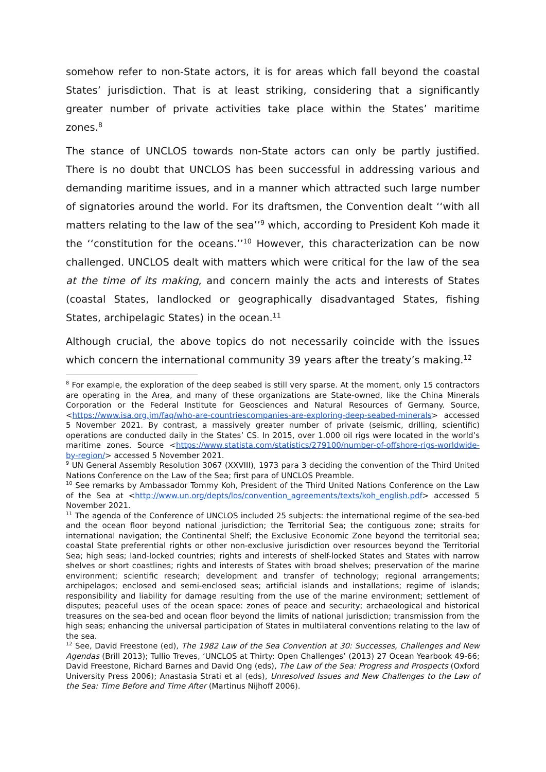somehow refer to non-State actors, it is for areas which fall beyond the coastal States’ jurisdiction. That is at least striking, considering that a significantly greater number of private activities take place within the States’ maritime zones.<sup>8</sup>
The stance of UNCLOS towards non-State actors can only be partly justified. There is no doubt that UNCLOS has been successful in addressing various and demanding maritime issues, and in a manner which attracted such large number of signatories around the world. For its draftsmen, the Convention dealt ‘‘with all matters relating to the law of the sea’’<sup>9</sup> which, according to President Koh made it the ‘‘constitution for the oceans.’’<sup>10</sup> However, this characterization can be now challenged. UNCLOS dealt with matters which were critical for the law of the sea at the time of its making, and concern mainly the acts and interests of States (coastal States, landlocked or geographically disadvantaged States, fishing States, archipelagic States) in the ocean.<sup>11</sup>
Although crucial, the above topics do not necessarily coincide with the issues which concern the international community 39 years after the treaty’s making.<sup>12</sup>
<sup>8</sup> For example, the exploration of the deep seabed is still very sparse. At the moment, only 15 contractors are operating in the Area, and many of these organizations are State-owned, like the China Minerals Corporation or the Federal Institute for Geosciences and Natural Resources of Germany. Source, <https://www.isa.org.jm/faq/who-are-countriescompanies-are-exploring-deep-seabed-minerals> accessed 5 November 2021. By contrast, a massively greater number of private (seismic, drilling, scientific) operations are conducted daily in the States’ CS. In 2015, over 1.000 oil rigs were located in the world’s maritime zones. Source <https://www.statista.com/statistics/279100/number-of-offshore-rigs-worldwide-by-region/> accessed 5 November 2021.
<sup>9</sup> UN General Assembly Resolution 3067 (XXVIII), 1973 para 3 deciding the convention of the Third United Nations Conference on the Law of the Sea; first para of UNCLOS Preamble.
<sup>10</sup> See remarks by Ambassador Tommy Koh, President of the Third United Nations Conference on the Law of the Sea at <http://www.un.org/depts/los/convention_agreements/texts/koh_english.pdf> accessed 5 November 2021.
<sup>11</sup> The agenda of the Conference of UNCLOS included 25 subjects: the international regime of the sea-bed and the ocean floor beyond national jurisdiction; the Territorial Sea; the contiguous zone; straits for international navigation; the Continental Shelf; the Exclusive Economic Zone beyond the territorial sea; coastal State preferential rights or other non-exclusive jurisdiction over resources beyond the Territorial Sea; high seas; land-locked countries; rights and interests of shelf-locked States and States with narrow shelves or short coastlines; rights and interests of States with broad shelves; preservation of the marine environment; scientific research; development and transfer of technology; regional arrangements; archipelagos; enclosed and semi-enclosed seas; artificial islands and installations; regime of islands; responsibility and liability for damage resulting from the use of the marine environment; settlement of disputes; peaceful uses of the ocean space: zones of peace and security; archaeological and historical treasures on the sea-bed and ocean floor beyond the limits of national jurisdiction; transmission from the high seas; enhancing the universal participation of States in multilateral conventions relating to the law of the sea.
<sup>12</sup> See, David Freestone (ed), The 1982 Law of the Sea Convention at 30: Successes, Challenges and New Agendas (Brill 2013); Tullio Treves, ‘UNCLOS at Thirty: Open Challenges’ (2013) 27 Ocean Yearbook 49-66; David Freestone, Richard Barnes and David Ong (eds), The Law of the Sea: Progress and Prospects (Oxford University Press 2006); Anastasia Strati et al (eds), Unresolved Issues and New Challenges to the Law of the Sea: Time Before and Time After (Martinus Nijhoff 2006).